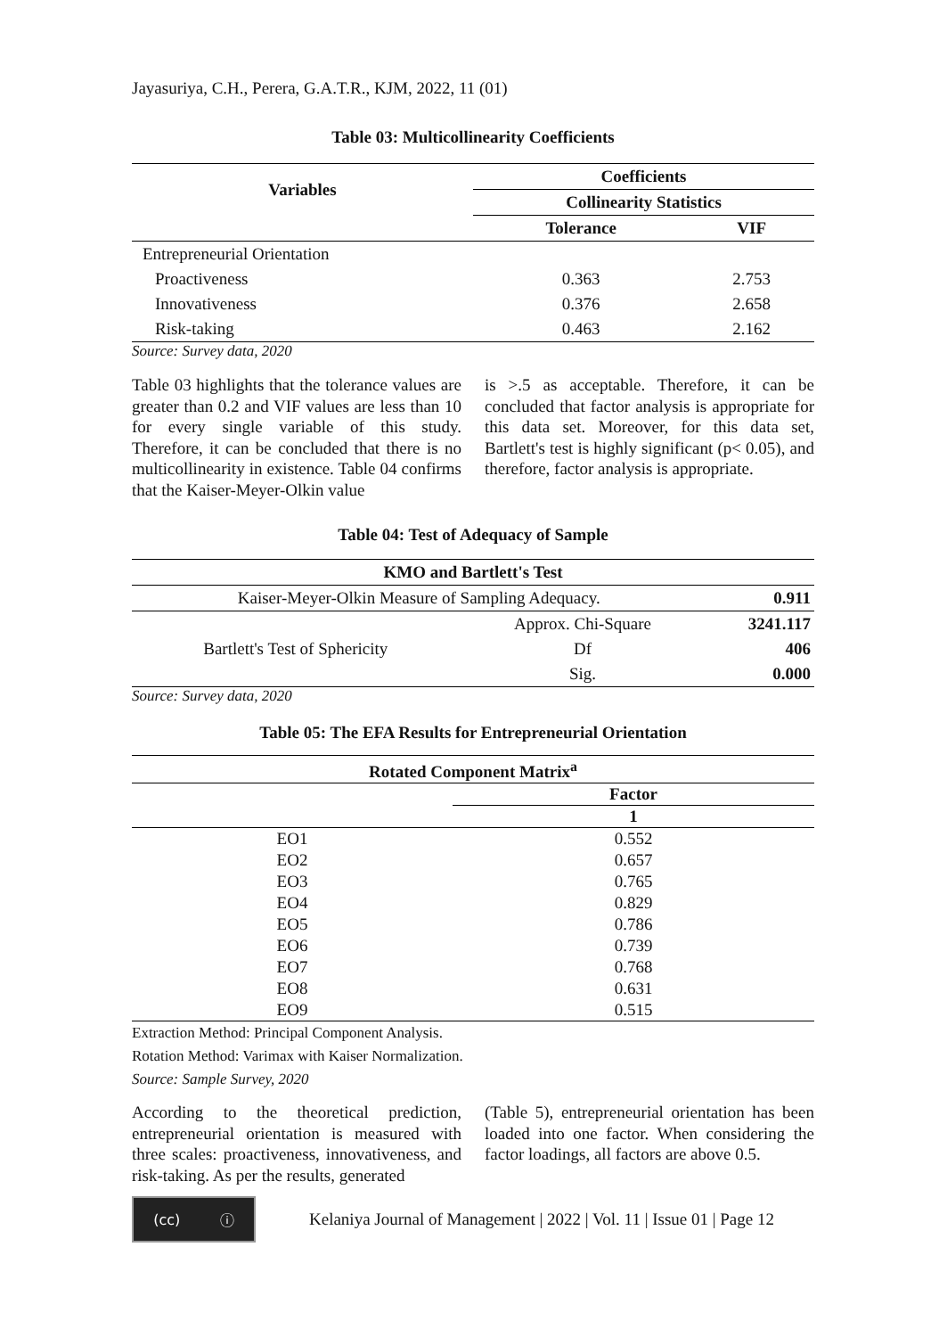Jayasuriya, C.H., Perera, G.A.T.R., KJM, 2022, 11 (01)
Table 03: Multicollinearity Coefficients
| Variables | Coefficients | |
| --- | --- | --- |
| | Collinearity Statistics | |
| | Tolerance | VIF |
| Entrepreneurial Orientation | | |
| Proactiveness | 0.363 | 2.753 |
| Innovativeness | 0.376 | 2.658 |
| Risk-taking | 0.463 | 2.162 |
Source: Survey data, 2020
Table 03 highlights that the tolerance values are greater than 0.2 and VIF values are less than 10 for every single variable of this study. Therefore, it can be concluded that there is no multicollinearity in existence. Table 04 confirms that the Kaiser-Meyer-Olkin value
is >.5 as acceptable. Therefore, it can be concluded that factor analysis is appropriate for this data set. Moreover, for this data set, Bartlett's test is highly significant (p< 0.05), and therefore, factor analysis is appropriate.
Table 04: Test of Adequacy of Sample
| KMO and Bartlett's Test | | |
| --- | --- | --- |
| Kaiser-Meyer-Olkin Measure of Sampling Adequacy. | | 0.911 |
| Bartlett's Test of Sphericity | Approx. Chi-Square | 3241.117 |
| | Df | 406 |
| | Sig. | 0.000 |
Source: Survey data, 2020
Table 05: The EFA Results for Entrepreneurial Orientation
| Rotated Component Matrix<sup>a</sup> | |
| --- | --- |
| | Factor |
| | 1 |
| EO1 | 0.552 |
| EO2 | 0.657 |
| EO3 | 0.765 |
| EO4 | 0.829 |
| EO5 | 0.786 |
| EO6 | 0.739 |
| EO7 | 0.768 |
| EO8 | 0.631 |
| EO9 | 0.515 |
Extraction Method: Principal Component Analysis.
Rotation Method: Varimax with Kaiser Normalization.
Source: Sample Survey, 2020
According to the theoretical prediction, entrepreneurial orientation is measured with three scales: proactiveness, innovativeness, and risk-taking. As per the results, generated
(Table 5), entrepreneurial orientation has been loaded into one factor. When considering the factor loadings, all factors are above 0.5.
(cc) ⓘ
Kelaniya Journal of Management | 2022 | Vol. 11 | Issue 01 | Page 12